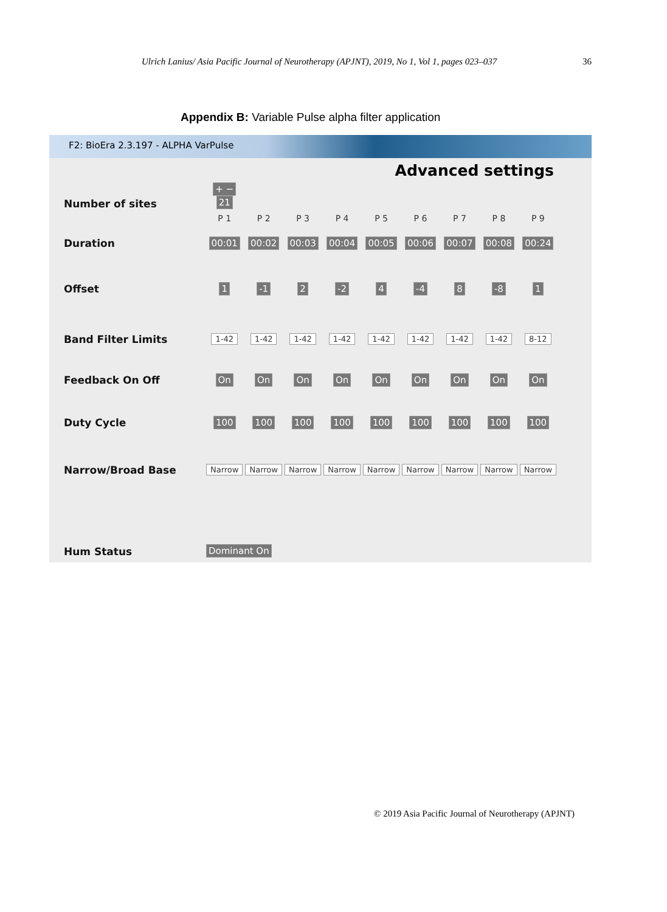Ulrich Lanius/ Asia Pacific Journal of Neurotherapy (APJNT), 2019, No 1, Vol 1, pages 023–037 36
Appendix B: Variable Pulse alpha filter application
F2: BioEra 2.3.197 - ALPHA VarPulse
Advanced settings
| Number of sites | + − 21 | | | | | | | | |
| | P 1 | P 2 | P 3 | P 4 | P 5 | P 6 | P 7 | P 8 | P 9 |
| Duration | 00:01 | 00:02 | 00:03 | 00:04 | 00:05 | 00:06 | 00:07 | 00:08 | 00:24 |
| Offset | 1 | -1 | 2 | -2 | 4 | -4 | 8 | -8 | 1 |
| Band Filter Limits | 1-42 | 1-42 | 1-42 | 1-42 | 1-42 | 1-42 | 1-42 | 1-42 | 8-12 |
| Feedback On Off | On | On | On | On | On | On | On | On | On |
| Duty Cycle | 100 | 100 | 100 | 100 | 100 | 100 | 100 | 100 | 100 |
| Narrow/Broad Base | Narrow | Narrow | Narrow | Narrow | Narrow | Narrow | Narrow | Narrow | Narrow |
| Hum Status | Dominant On | | | | | | | | |
© 2019 Asia Pacific Journal of Neurotherapy (APJNT)